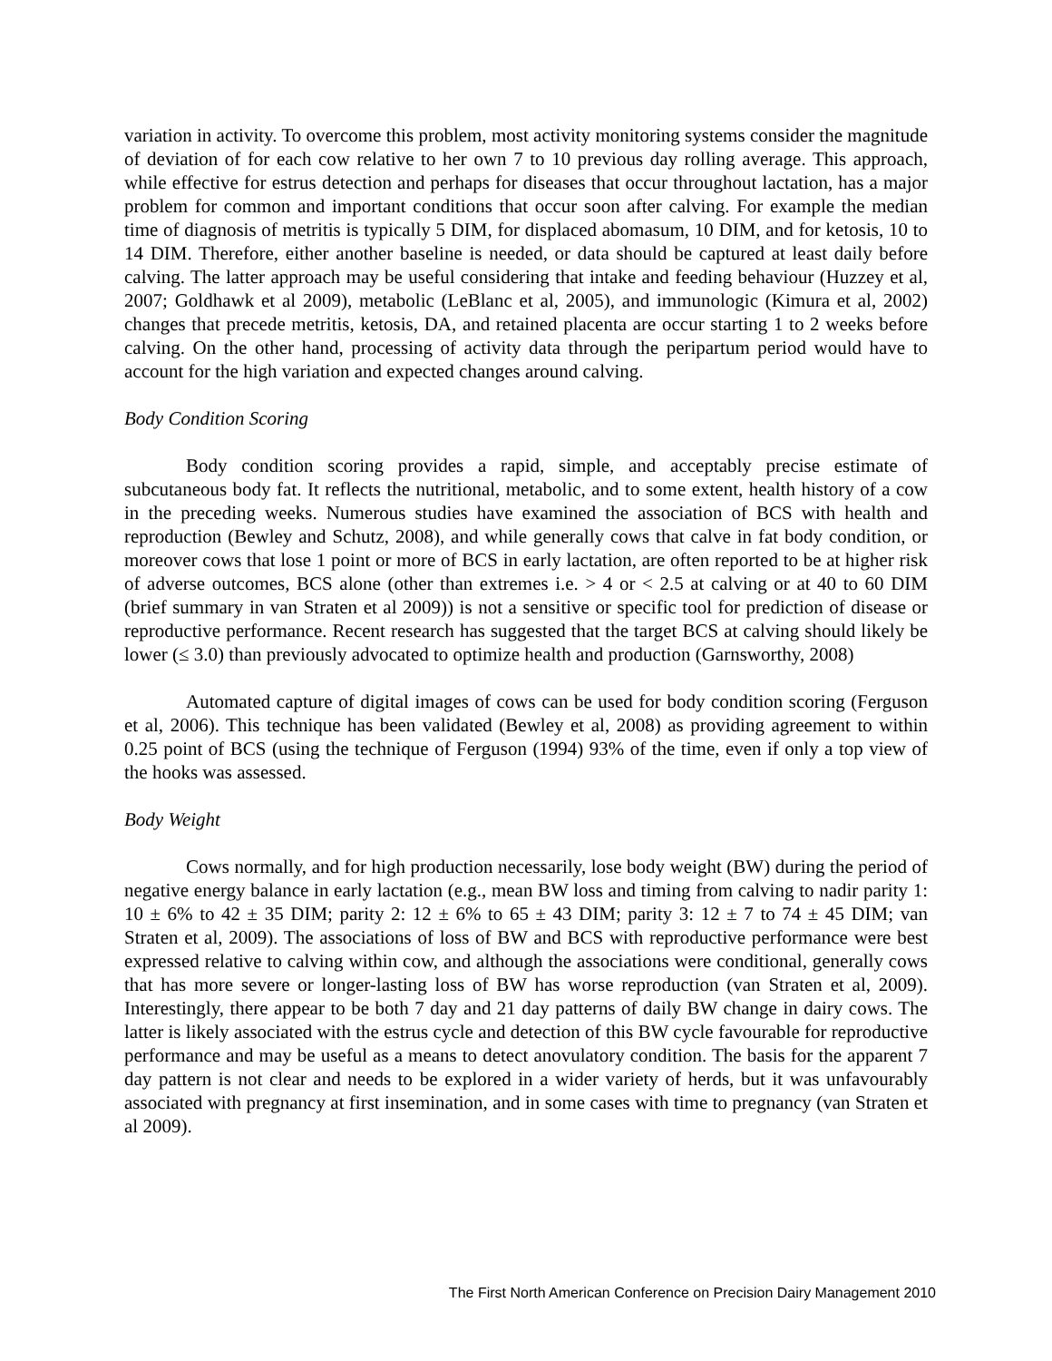variation in activity. To overcome this problem, most activity monitoring systems consider the magnitude of deviation of for each cow relative to her own 7 to 10 previous day rolling average. This approach, while effective for estrus detection and perhaps for diseases that occur throughout lactation, has a major problem for common and important conditions that occur soon after calving. For example the median time of diagnosis of metritis is typically 5 DIM, for displaced abomasum, 10 DIM, and for ketosis, 10 to 14 DIM. Therefore, either another baseline is needed, or data should be captured at least daily before calving. The latter approach may be useful considering that intake and feeding behaviour (Huzzey et al, 2007; Goldhawk et al 2009), metabolic (LeBlanc et al, 2005), and immunologic (Kimura et al, 2002) changes that precede metritis, ketosis, DA, and retained placenta are occur starting 1 to 2 weeks before calving. On the other hand, processing of activity data through the peripartum period would have to account for the high variation and expected changes around calving.
Body Condition Scoring
Body condition scoring provides a rapid, simple, and acceptably precise estimate of subcutaneous body fat. It reflects the nutritional, metabolic, and to some extent, health history of a cow in the preceding weeks. Numerous studies have examined the association of BCS with health and reproduction (Bewley and Schutz, 2008), and while generally cows that calve in fat body condition, or moreover cows that lose 1 point or more of BCS in early lactation, are often reported to be at higher risk of adverse outcomes, BCS alone (other than extremes i.e. > 4 or < 2.5 at calving or at 40 to 60 DIM (brief summary in van Straten et al 2009)) is not a sensitive or specific tool for prediction of disease or reproductive performance. Recent research has suggested that the target BCS at calving should likely be lower (≤ 3.0) than previously advocated to optimize health and production (Garnsworthy, 2008)
Automated capture of digital images of cows can be used for body condition scoring (Ferguson et al, 2006). This technique has been validated (Bewley et al, 2008) as providing agreement to within 0.25 point of BCS (using the technique of Ferguson (1994) 93% of the time, even if only a top view of the hooks was assessed.
Body Weight
Cows normally, and for high production necessarily, lose body weight (BW) during the period of negative energy balance in early lactation (e.g., mean BW loss and timing from calving to nadir parity 1: 10 ± 6% to 42 ± 35 DIM; parity 2: 12 ± 6% to 65 ± 43 DIM; parity 3: 12 ± 7 to 74 ± 45 DIM; van Straten et al, 2009). The associations of loss of BW and BCS with reproductive performance were best expressed relative to calving within cow, and although the associations were conditional, generally cows that has more severe or longer-lasting loss of BW has worse reproduction (van Straten et al, 2009). Interestingly, there appear to be both 7 day and 21 day patterns of daily BW change in dairy cows. The latter is likely associated with the estrus cycle and detection of this BW cycle favourable for reproductive performance and may be useful as a means to detect anovulatory condition. The basis for the apparent 7 day pattern is not clear and needs to be explored in a wider variety of herds, but it was unfavourably associated with pregnancy at first insemination, and in some cases with time to pregnancy (van Straten et al 2009).
The First North American Conference on Precision Dairy Management 2010